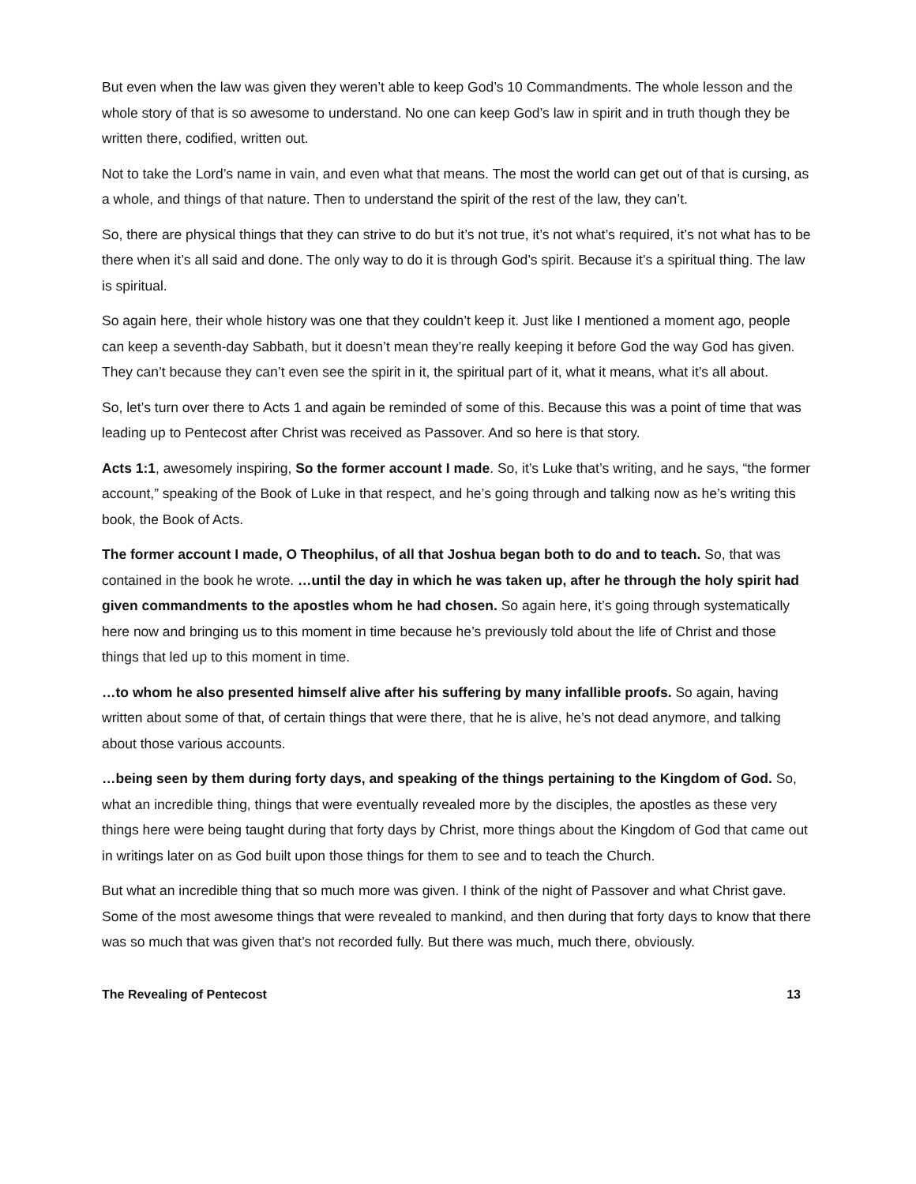But even when the law was given they weren’t able to keep God’s 10 Commandments. The whole lesson and the whole story of that is so awesome to understand. No one can keep God’s law in spirit and in truth though they be written there, codified, written out.
Not to take the Lord’s name in vain, and even what that means. The most the world can get out of that is cursing, as a whole, and things of that nature. Then to understand the spirit of the rest of the law, they can’t.
So, there are physical things that they can strive to do but it’s not true, it’s not what’s required, it’s not what has to be there when it’s all said and done. The only way to do it is through God’s spirit. Because it’s a spiritual thing. The law is spiritual.
So again here, their whole history was one that they couldn’t keep it. Just like I mentioned a moment ago, people can keep a seventh-day Sabbath, but it doesn’t mean they’re really keeping it before God the way God has given. They can’t because they can’t even see the spirit in it, the spiritual part of it, what it means, what it’s all about.
So, let’s turn over there to Acts 1 and again be reminded of some of this. Because this was a point of time that was leading up to Pentecost after Christ was received as Passover. And so here is that story.
Acts 1:1, awesomely inspiring, So the former account I made. So, it’s Luke that’s writing, and he says, “the former account,” speaking of the Book of Luke in that respect, and he’s going through and talking now as he’s writing this book, the Book of Acts.
The former account I made, O Theophilus, of all that Joshua began both to do and to teach. So, that was contained in the book he wrote. …until the day in which he was taken up, after he through the holy spirit had given commandments to the apostles whom he had chosen. So again here, it’s going through systematically here now and bringing us to this moment in time because he’s previously told about the life of Christ and those things that led up to this moment in time.
…to whom he also presented himself alive after his suffering by many infallible proofs. So again, having written about some of that, of certain things that were there, that he is alive, he’s not dead anymore, and talking about those various accounts.
…being seen by them during forty days, and speaking of the things pertaining to the Kingdom of God. So, what an incredible thing, things that were eventually revealed more by the disciples, the apostles as these very things here were being taught during that forty days by Christ, more things about the Kingdom of God that came out in writings later on as God built upon those things for them to see and to teach the Church.
But what an incredible thing that so much more was given. I think of the night of Passover and what Christ gave. Some of the most awesome things that were revealed to mankind, and then during that forty days to know that there was so much that was given that’s not recorded fully. But there was much, much there, obviously.
The Revealing of Pentecost 13